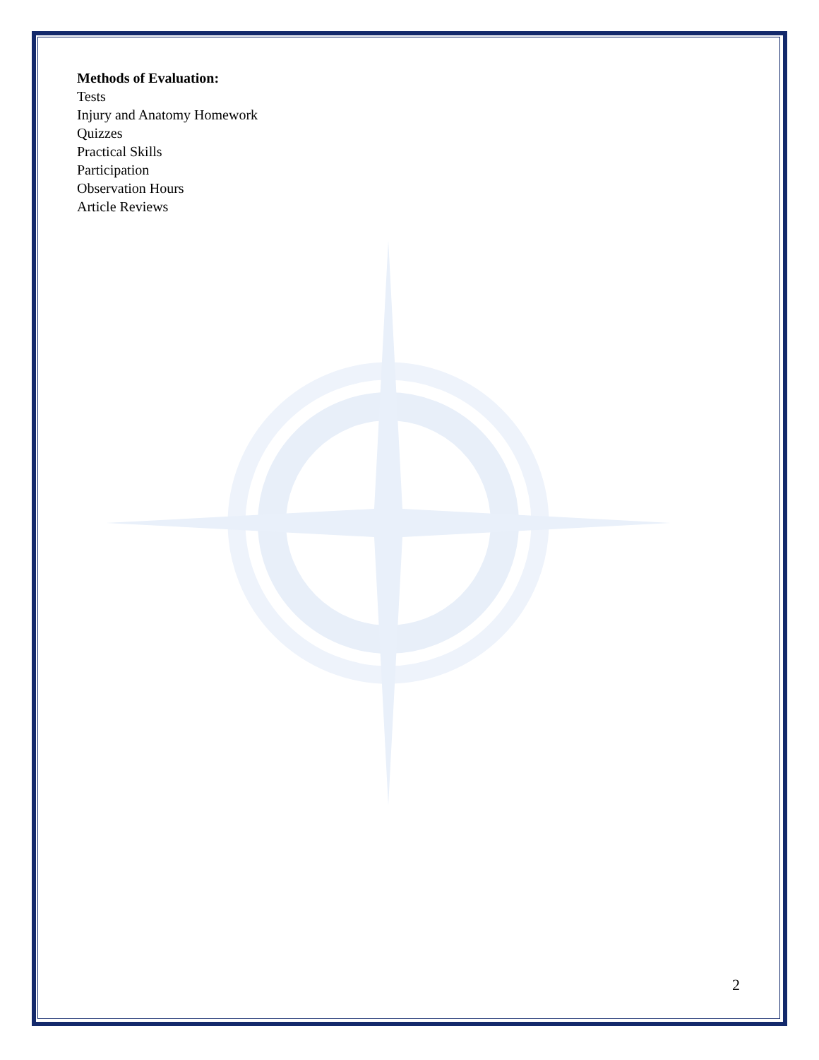Methods of Evaluation:
Tests
Injury and Anatomy Homework
Quizzes
Practical Skills
Participation
Observation Hours
Article Reviews
2